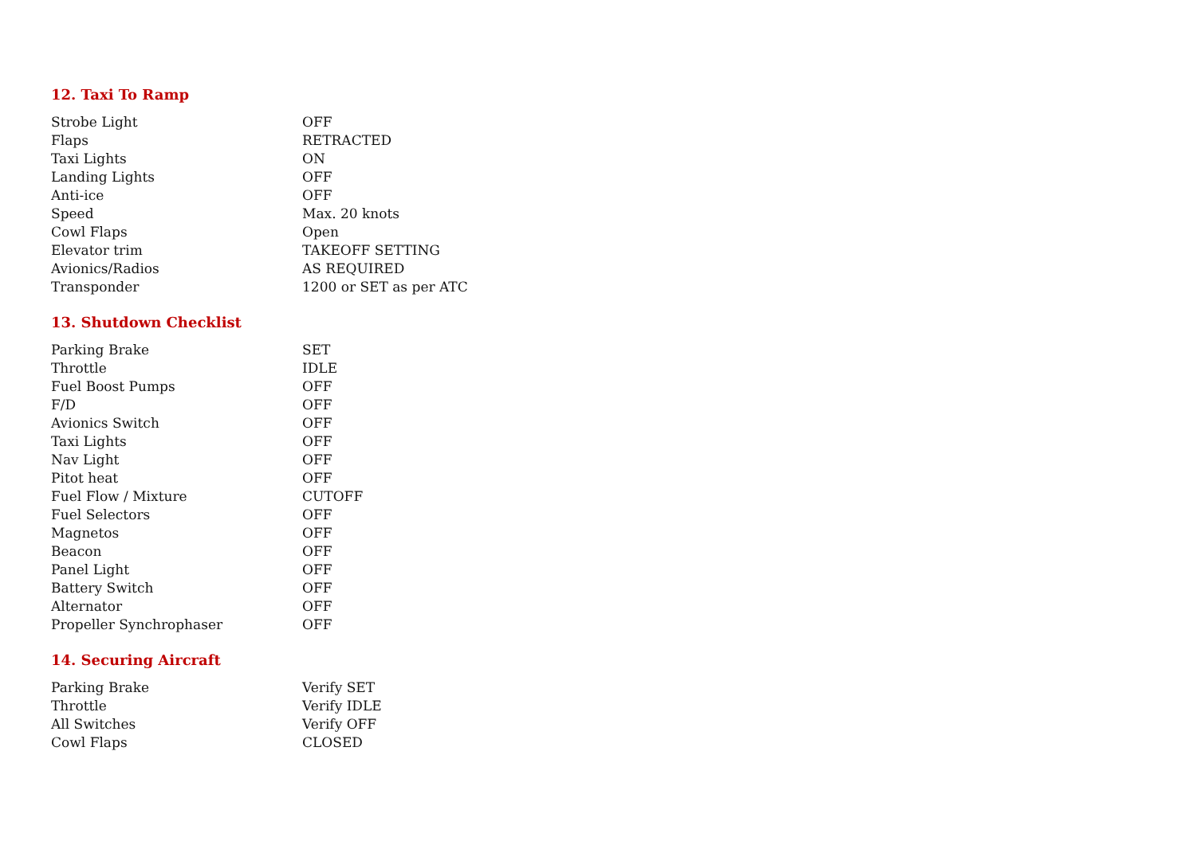12. Taxi To Ramp
| Strobe Light | OFF |
| Flaps | RETRACTED |
| Taxi Lights | ON |
| Landing Lights | OFF |
| Anti-ice | OFF |
| Speed | Max. 20 knots |
| Cowl Flaps | Open |
| Elevator trim | TAKEOFF SETTING |
| Avionics/Radios | AS REQUIRED |
| Transponder | 1200 or SET as per ATC |
13. Shutdown Checklist
| Parking Brake | SET |
| Throttle | IDLE |
| Fuel Boost Pumps | OFF |
| F/D | OFF |
| Avionics Switch | OFF |
| Taxi Lights | OFF |
| Nav Light | OFF |
| Pitot heat | OFF |
| Fuel Flow / Mixture | CUTOFF |
| Fuel Selectors | OFF |
| Magnetos | OFF |
| Beacon | OFF |
| Panel Light | OFF |
| Battery Switch | OFF |
| Alternator | OFF |
| Propeller Synchrophaser | OFF |
14. Securing Aircraft
| Parking Brake | Verify SET |
| Throttle | Verify IDLE |
| All Switches | Verify OFF |
| Cowl Flaps | CLOSED |